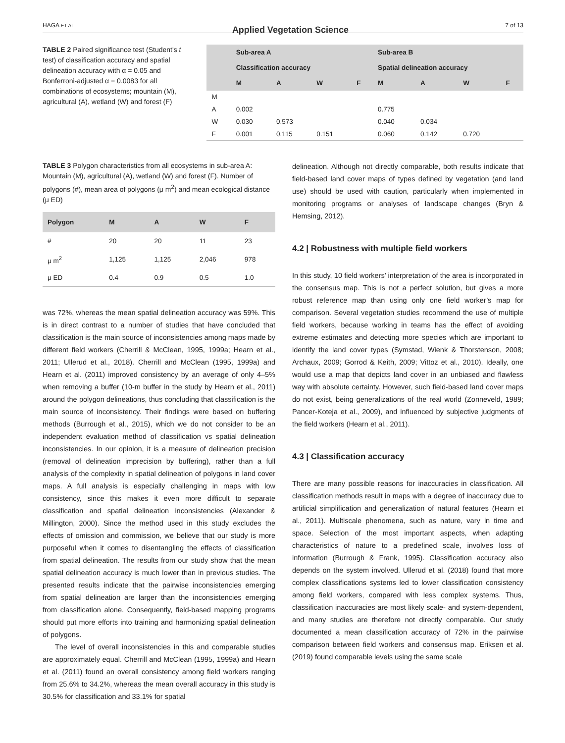HAGA ET AL. Applied Vegetation Science 7 of 13
TABLE 2 Paired significance test (Student's t test) of classification accuracy and spatial delineation accuracy with α = 0.05 and Bonferroni-adjusted α = 0.0083 for all combinations of ecosystems; mountain (M), agricultural (A), wetland (W) and forest (F)
| | Sub-area A | | | | Sub-area B | | | |
| --- | --- | --- | --- | --- | --- | --- | --- | --- |
| | Classification accuracy | | | | Spatial delineation accuracy | | | |
| | M | A | W | F | M | A | W | F |
| M | | | | | | | | |
| A | 0.002 | | | | 0.775 | | | |
| W | 0.030 | 0.573 | | | 0.040 | 0.034 | | |
| F | 0.001 | 0.115 | 0.151 | | 0.060 | 0.142 | 0.720 | |
TABLE 3 Polygon characteristics from all ecosystems in sub-area A: Mountain (M), agricultural (A), wetland (W) and forest (F). Number of polygons (#), mean area of polygons (μ m<sup>2</sup>) and mean ecological distance (μ ED)
| Polygon | M | A | W | F |
| --- | --- | --- | --- | --- |
| # | 20 | 20 | 11 | 23 |
| μ m<sup>2</sup> | 1,125 | 1,125 | 2,046 | 978 |
| μ ED | 0.4 | 0.9 | 0.5 | 1.0 |
was 72%, whereas the mean spatial delineation accuracy was 59%. This is in direct contrast to a number of studies that have concluded that classification is the main source of inconsistencies among maps made by different field workers (Cherrill & McClean, 1995, 1999a; Hearn et al., 2011; Ullerud et al., 2018). Cherrill and McClean (1995, 1999a) and Hearn et al. (2011) improved consistency by an average of only 4–5% when removing a buffer (10-m buffer in the study by Hearn et al., 2011) around the polygon delineations, thus concluding that classification is the main source of inconsistency. Their findings were based on buffering methods (Burrough et al., 2015), which we do not consider to be an independent evaluation method of classification vs spatial delineation inconsistencies. In our opinion, it is a measure of delineation precision (removal of delineation imprecision by buffering), rather than a full analysis of the complexity in spatial delineation of polygons in land cover maps. A full analysis is especially challenging in maps with low consistency, since this makes it even more difficult to separate classification and spatial delineation inconsistencies (Alexander & Millington, 2000). Since the method used in this study excludes the effects of omission and commission, we believe that our study is more purposeful when it comes to disentangling the effects of classification from spatial delineation. The results from our study show that the mean spatial delineation accuracy is much lower than in previous studies. The presented results indicate that the pairwise inconsistencies emerging from spatial delineation are larger than the inconsistencies emerging from classification alone. Consequently, field-based mapping programs should put more efforts into training and harmonizing spatial delineation of polygons.
The level of overall inconsistencies in this and comparable studies are approximately equal. Cherrill and McClean (1995, 1999a) and Hearn et al. (2011) found an overall consistency among field workers ranging from 25.6% to 34.2%, whereas the mean overall accuracy in this study is 30.5% for classification and 33.1% for spatial
delineation. Although not directly comparable, both results indicate that field-based land cover maps of types defined by vegetation (and land use) should be used with caution, particularly when implemented in monitoring programs or analyses of landscape changes (Bryn & Hemsing, 2012).
4.2 | Robustness with multiple field workers
In this study, 10 field workers’ interpretation of the area is incorporated in the consensus map. This is not a perfect solution, but gives a more robust reference map than using only one field worker’s map for comparison. Several vegetation studies recommend the use of multiple field workers, because working in teams has the effect of avoiding extreme estimates and detecting more species which are important to identify the land cover types (Symstad, Wienk & Thorstenson, 2008; Archaux, 2009; Gorrod & Keith, 2009; Vittoz et al., 2010). Ideally, one would use a map that depicts land cover in an unbiased and flawless way with absolute certainty. However, such field-based land cover maps do not exist, being generalizations of the real world (Zonneveld, 1989; Pancer-Koteja et al., 2009), and influenced by subjective judgments of the field workers (Hearn et al., 2011).
4.3 | Classification accuracy
There are many possible reasons for inaccuracies in classification. All classification methods result in maps with a degree of inaccuracy due to artificial simplification and generalization of natural features (Hearn et al., 2011). Multiscale phenomena, such as nature, vary in time and space. Selection of the most important aspects, when adapting characteristics of nature to a predefined scale, involves loss of information (Burrough & Frank, 1995). Classification accuracy also depends on the system involved. Ullerud et al. (2018) found that more complex classifications systems led to lower classification consistency among field workers, compared with less complex systems. Thus, classification inaccuracies are most likely scale- and system-dependent, and many studies are therefore not directly comparable. Our study documented a mean classification accuracy of 72% in the pairwise comparison between field workers and consensus map. Eriksen et al. (2019) found comparable levels using the same scale